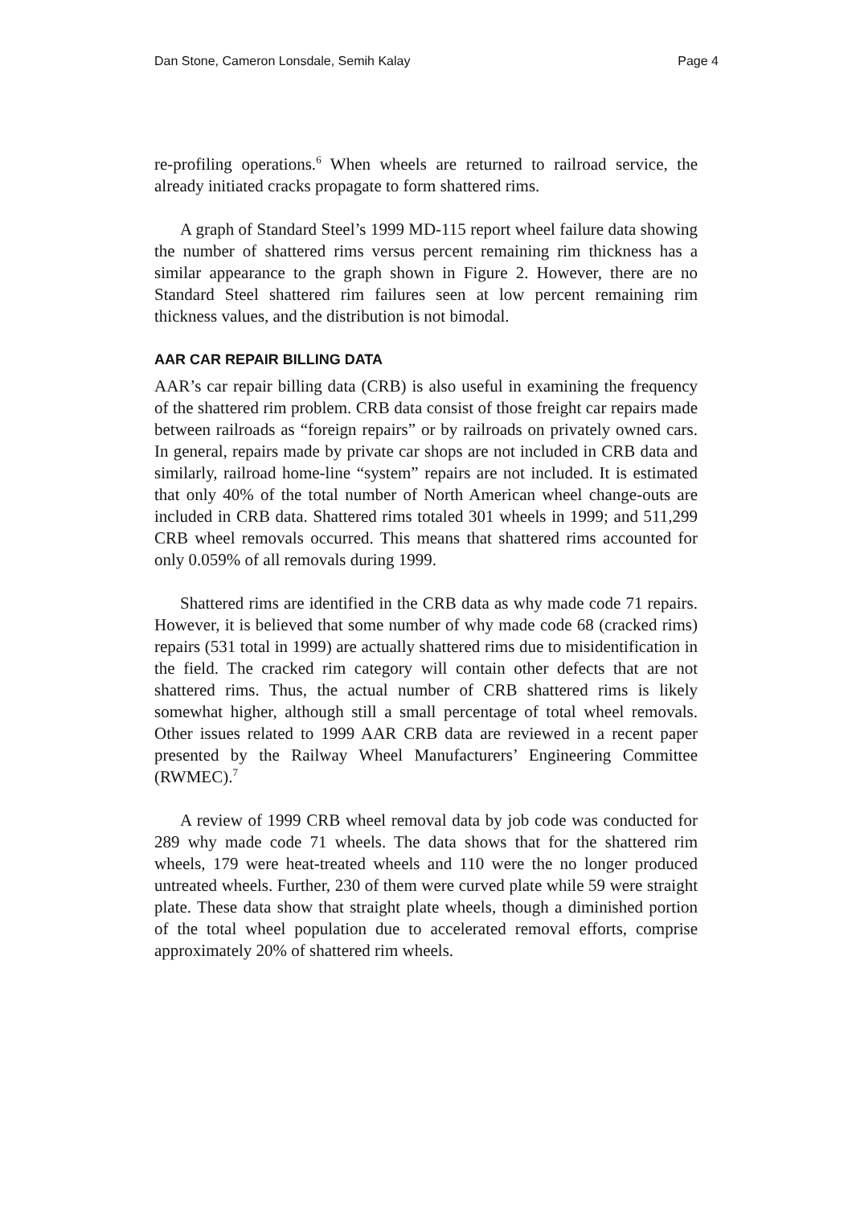Dan Stone, Cameron Lonsdale, Semih Kalay Page 4
re-profiling operations.<sup>6</sup> When wheels are returned to railroad service, the already initiated cracks propagate to form shattered rims.
A graph of Standard Steel’s 1999 MD-115 report wheel failure data showing the number of shattered rims versus percent remaining rim thickness has a similar appearance to the graph shown in Figure 2. However, there are no Standard Steel shattered rim failures seen at low percent remaining rim thickness values, and the distribution is not bimodal.
AAR CAR REPAIR BILLING DATA
AAR’s car repair billing data (CRB) is also useful in examining the frequency of the shattered rim problem. CRB data consist of those freight car repairs made between railroads as “foreign repairs” or by railroads on privately owned cars. In general, repairs made by private car shops are not included in CRB data and similarly, railroad home-line “system” repairs are not included. It is estimated that only 40% of the total number of North American wheel change-outs are included in CRB data. Shattered rims totaled 301 wheels in 1999; and 511,299 CRB wheel removals occurred. This means that shattered rims accounted for only 0.059% of all removals during 1999.
Shattered rims are identified in the CRB data as why made code 71 repairs. However, it is believed that some number of why made code 68 (cracked rims) repairs (531 total in 1999) are actually shattered rims due to misidentification in the field. The cracked rim category will contain other defects that are not shattered rims. Thus, the actual number of CRB shattered rims is likely somewhat higher, although still a small percentage of total wheel removals. Other issues related to 1999 AAR CRB data are reviewed in a recent paper presented by the Railway Wheel Manufacturers’ Engineering Committee (RWMEC).<sup>7</sup>
A review of 1999 CRB wheel removal data by job code was conducted for 289 why made code 71 wheels. The data shows that for the shattered rim wheels, 179 were heat-treated wheels and 110 were the no longer produced untreated wheels. Further, 230 of them were curved plate while 59 were straight plate. These data show that straight plate wheels, though a diminished portion of the total wheel population due to accelerated removal efforts, comprise approximately 20% of shattered rim wheels.